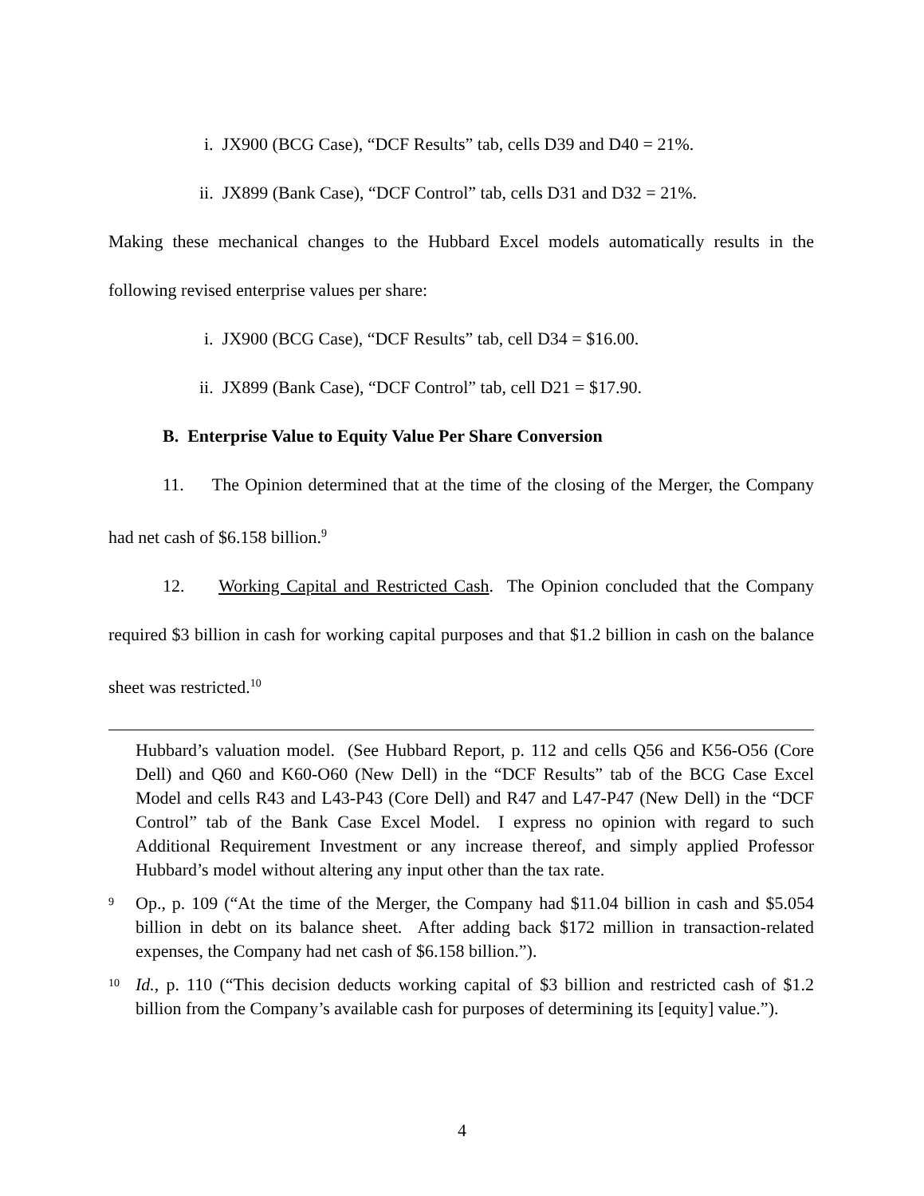i. JX900 (BCG Case), “DCF Results” tab, cells D39 and D40 = 21%.
ii. JX899 (Bank Case), “DCF Control” tab, cells D31 and D32 = 21%.
Making these mechanical changes to the Hubbard Excel models automatically results in the following revised enterprise values per share:
i. JX900 (BCG Case), “DCF Results” tab, cell D34 = $16.00.
ii. JX899 (Bank Case), “DCF Control” tab, cell D21 = $17.90.
B. Enterprise Value to Equity Value Per Share Conversion
11. The Opinion determined that at the time of the closing of the Merger, the Company had net cash of $6.158 billion.<sup>9</sup>
12. Working Capital and Restricted Cash. The Opinion concluded that the Company required $3 billion in cash for working capital purposes and that $1.2 billion in cash on the balance sheet was restricted.<sup>10</sup>
Hubbard’s valuation model. (See Hubbard Report, p. 112 and cells Q56 and K56-O56 (Core Dell) and Q60 and K60-O60 (New Dell) in the “DCF Results” tab of the BCG Case Excel Model and cells R43 and L43-P43 (Core Dell) and R47 and L47-P47 (New Dell) in the “DCF Control” tab of the Bank Case Excel Model. I express no opinion with regard to such Additional Requirement Investment or any increase thereof, and simply applied Professor Hubbard’s model without altering any input other than the tax rate.
<sup>9</sup> Op., p. 109 (“At the time of the Merger, the Company had $11.04 billion in cash and $5.054 billion in debt on its balance sheet. After adding back $172 million in transaction-related expenses, the Company had net cash of $6.158 billion.”).
<sup>10</sup> Id., p. 110 (“This decision deducts working capital of $3 billion and restricted cash of $1.2 billion from the Company’s available cash for purposes of determining its [equity] value.”).
4